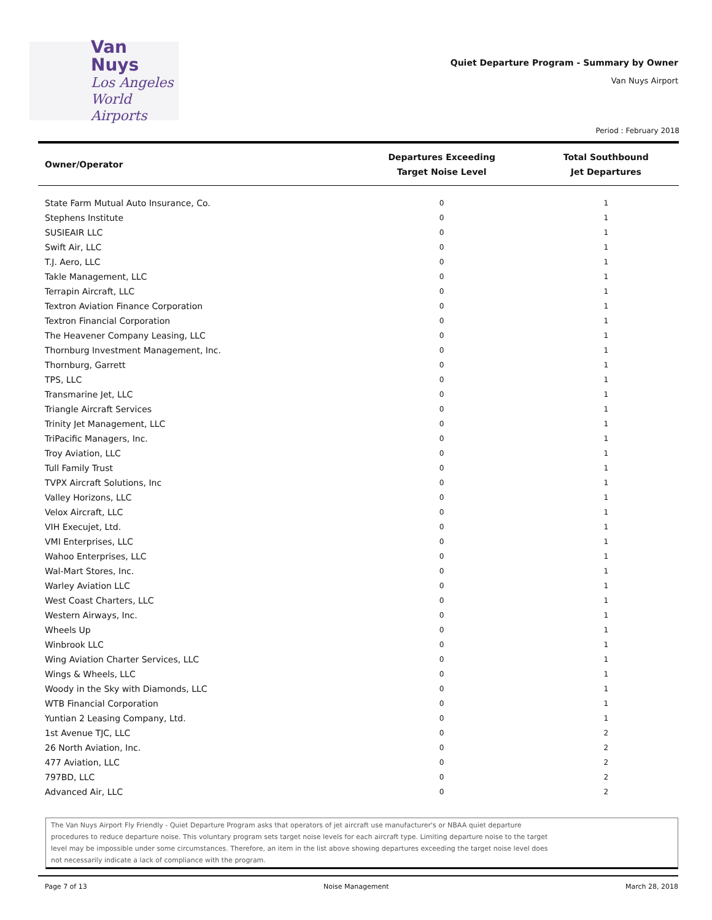Van Nuys
Los Angeles
World Airports
Quiet Departure Program - Summary by Owner
Van Nuys Airport
Period : February 2018
| Owner/Operator | Departures Exceeding Target Noise Level | Total Southbound Jet Departures |
| --- | --- | --- |
| State Farm Mutual Auto Insurance, Co. | 0 | 1 |
| Stephens Institute | 0 | 1 |
| SUSIEAIR LLC | 0 | 1 |
| Swift Air, LLC | 0 | 1 |
| T.J. Aero, LLC | 0 | 1 |
| Takle Management, LLC | 0 | 1 |
| Terrapin Aircraft, LLC | 0 | 1 |
| Textron Aviation Finance Corporation | 0 | 1 |
| Textron Financial Corporation | 0 | 1 |
| The Heavener Company Leasing, LLC | 0 | 1 |
| Thornburg Investment Management, Inc. | 0 | 1 |
| Thornburg, Garrett | 0 | 1 |
| TPS, LLC | 0 | 1 |
| Transmarine Jet, LLC | 0 | 1 |
| Triangle Aircraft Services | 0 | 1 |
| Trinity Jet Management, LLC | 0 | 1 |
| TriPacific Managers, Inc. | 0 | 1 |
| Troy Aviation, LLC | 0 | 1 |
| Tull Family Trust | 0 | 1 |
| TVPX Aircraft Solutions, Inc | 0 | 1 |
| Valley Horizons, LLC | 0 | 1 |
| Velox Aircraft, LLC | 0 | 1 |
| VIH Execujet, Ltd. | 0 | 1 |
| VMI Enterprises, LLC | 0 | 1 |
| Wahoo Enterprises, LLC | 0 | 1 |
| Wal-Mart Stores, Inc. | 0 | 1 |
| Warley Aviation LLC | 0 | 1 |
| West Coast Charters, LLC | 0 | 1 |
| Western Airways, Inc. | 0 | 1 |
| Wheels Up | 0 | 1 |
| Winbrook LLC | 0 | 1 |
| Wing Aviation Charter Services, LLC | 0 | 1 |
| Wings & Wheels, LLC | 0 | 1 |
| Woody in the Sky with Diamonds, LLC | 0 | 1 |
| WTB Financial Corporation | 0 | 1 |
| Yuntian 2 Leasing Company, Ltd. | 0 | 1 |
| 1st Avenue TJC, LLC | 0 | 2 |
| 26 North Aviation, Inc. | 0 | 2 |
| 477 Aviation, LLC | 0 | 2 |
| 797BD, LLC | 0 | 2 |
| Advanced Air, LLC | 0 | 2 |
The Van Nuys Airport Fly Friendly - Quiet Departure Program asks that operators of jet aircraft use manufacturer's or NBAA quiet departure
procedures to reduce departure noise. This voluntary program sets target noise levels for each aircraft type. Limiting departure noise to the target
level may be impossible under some circumstances. Therefore, an item in the list above showing departures exceeding the target noise level does
not necessarily indicate a lack of compliance with the program.
Page 7 of 13 Noise Management March 28, 2018